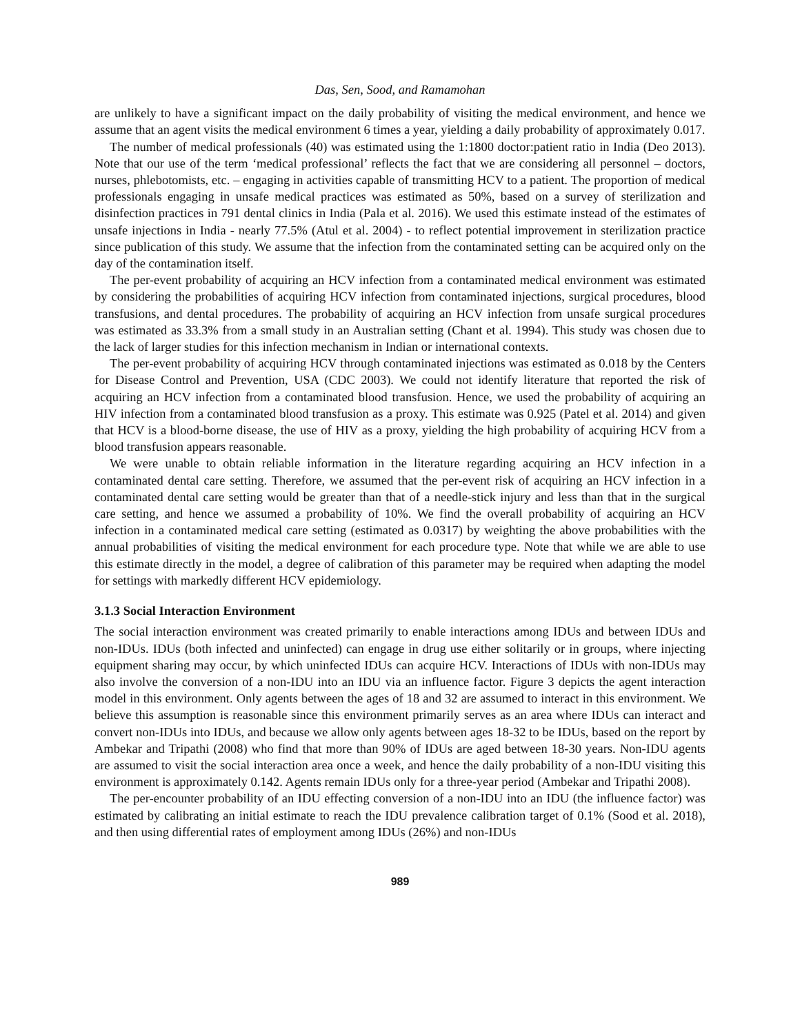Das, Sen, Sood, and Ramamohan
are unlikely to have a significant impact on the daily probability of visiting the medical environment, and hence we assume that an agent visits the medical environment 6 times a year, yielding a daily probability of approximately 0.017.
The number of medical professionals (40) was estimated using the 1:1800 doctor:patient ratio in India (Deo 2013). Note that our use of the term ‘medical professional’ reflects the fact that we are considering all personnel – doctors, nurses, phlebotomists, etc. – engaging in activities capable of transmitting HCV to a patient. The proportion of medical professionals engaging in unsafe medical practices was estimated as 50%, based on a survey of sterilization and disinfection practices in 791 dental clinics in India (Pala et al. 2016). We used this estimate instead of the estimates of unsafe injections in India - nearly 77.5% (Atul et al. 2004) - to reflect potential improvement in sterilization practice since publication of this study. We assume that the infection from the contaminated setting can be acquired only on the day of the contamination itself.
The per-event probability of acquiring an HCV infection from a contaminated medical environment was estimated by considering the probabilities of acquiring HCV infection from contaminated injections, surgical procedures, blood transfusions, and dental procedures. The probability of acquiring an HCV infection from unsafe surgical procedures was estimated as 33.3% from a small study in an Australian setting (Chant et al. 1994). This study was chosen due to the lack of larger studies for this infection mechanism in Indian or international contexts.
The per-event probability of acquiring HCV through contaminated injections was estimated as 0.018 by the Centers for Disease Control and Prevention, USA (CDC 2003). We could not identify literature that reported the risk of acquiring an HCV infection from a contaminated blood transfusion. Hence, we used the probability of acquiring an HIV infection from a contaminated blood transfusion as a proxy. This estimate was 0.925 (Patel et al. 2014) and given that HCV is a blood-borne disease, the use of HIV as a proxy, yielding the high probability of acquiring HCV from a blood transfusion appears reasonable.
We were unable to obtain reliable information in the literature regarding acquiring an HCV infection in a contaminated dental care setting. Therefore, we assumed that the per-event risk of acquiring an HCV infection in a contaminated dental care setting would be greater than that of a needle-stick injury and less than that in the surgical care setting, and hence we assumed a probability of 10%. We find the overall probability of acquiring an HCV infection in a contaminated medical care setting (estimated as 0.0317) by weighting the above probabilities with the annual probabilities of visiting the medical environment for each procedure type. Note that while we are able to use this estimate directly in the model, a degree of calibration of this parameter may be required when adapting the model for settings with markedly different HCV epidemiology.
3.1.3 Social Interaction Environment
The social interaction environment was created primarily to enable interactions among IDUs and between IDUs and non-IDUs. IDUs (both infected and uninfected) can engage in drug use either solitarily or in groups, where injecting equipment sharing may occur, by which uninfected IDUs can acquire HCV. Interactions of IDUs with non-IDUs may also involve the conversion of a non-IDU into an IDU via an influence factor. Figure 3 depicts the agent interaction model in this environment. Only agents between the ages of 18 and 32 are assumed to interact in this environment. We believe this assumption is reasonable since this environment primarily serves as an area where IDUs can interact and convert non-IDUs into IDUs, and because we allow only agents between ages 18-32 to be IDUs, based on the report by Ambekar and Tripathi (2008) who find that more than 90% of IDUs are aged between 18-30 years. Non-IDU agents are assumed to visit the social interaction area once a week, and hence the daily probability of a non-IDU visiting this environment is approximately 0.142. Agents remain IDUs only for a three-year period (Ambekar and Tripathi 2008).
The per-encounter probability of an IDU effecting conversion of a non-IDU into an IDU (the influence factor) was estimated by calibrating an initial estimate to reach the IDU prevalence calibration target of 0.1% (Sood et al. 2018), and then using differential rates of employment among IDUs (26%) and non-IDUs
989